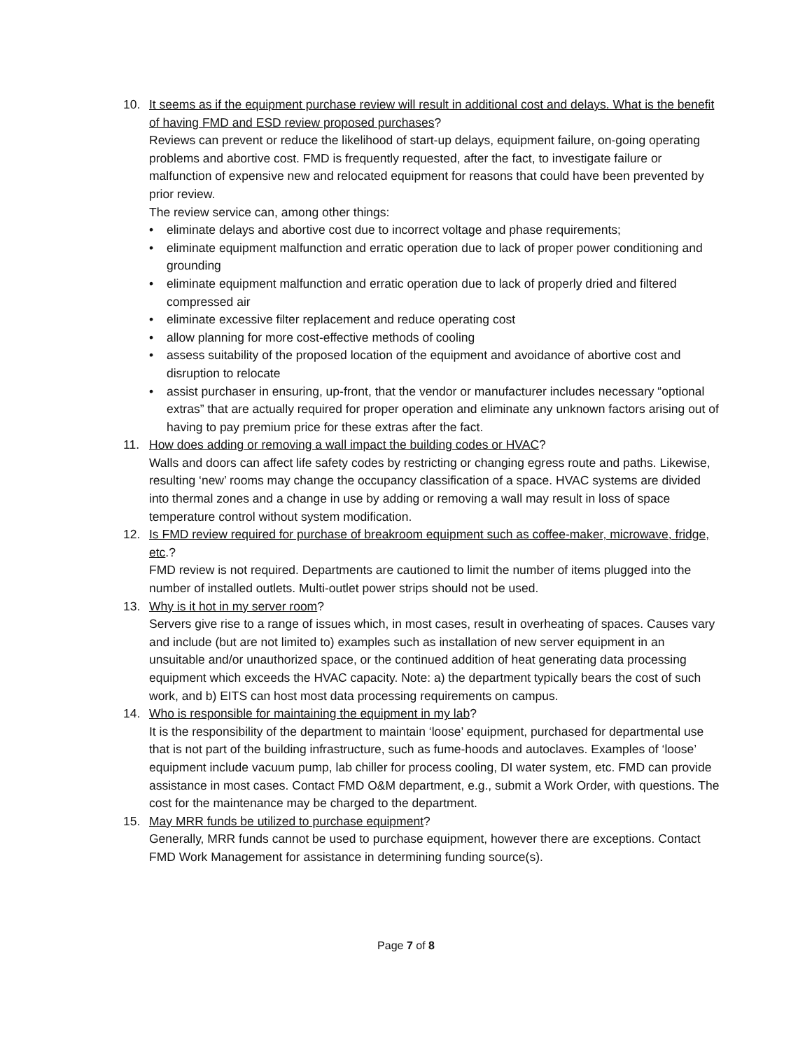10. It seems as if the equipment purchase review will result in additional cost and delays. What is the benefit of having FMD and ESD review proposed purchases?
Reviews can prevent or reduce the likelihood of start-up delays, equipment failure, on-going operating problems and abortive cost. FMD is frequently requested, after the fact, to investigate failure or malfunction of expensive new and relocated equipment for reasons that could have been prevented by prior review.
The review service can, among other things:
• eliminate delays and abortive cost due to incorrect voltage and phase requirements;
• eliminate equipment malfunction and erratic operation due to lack of proper power conditioning and grounding
• eliminate equipment malfunction and erratic operation due to lack of properly dried and filtered compressed air
• eliminate excessive filter replacement and reduce operating cost
• allow planning for more cost-effective methods of cooling
• assess suitability of the proposed location of the equipment and avoidance of abortive cost and disruption to relocate
• assist purchaser in ensuring, up-front, that the vendor or manufacturer includes necessary “optional extras” that are actually required for proper operation and eliminate any unknown factors arising out of having to pay premium price for these extras after the fact.
11. How does adding or removing a wall impact the building codes or HVAC?
Walls and doors can affect life safety codes by restricting or changing egress route and paths. Likewise, resulting ‘new’ rooms may change the occupancy classification of a space. HVAC systems are divided into thermal zones and a change in use by adding or removing a wall may result in loss of space temperature control without system modification.
12. Is FMD review required for purchase of breakroom equipment such as coffee-maker, microwave, fridge, etc.?
FMD review is not required. Departments are cautioned to limit the number of items plugged into the number of installed outlets. Multi-outlet power strips should not be used.
13. Why is it hot in my server room?
Servers give rise to a range of issues which, in most cases, result in overheating of spaces. Causes vary and include (but are not limited to) examples such as installation of new server equipment in an unsuitable and/or unauthorized space, or the continued addition of heat generating data processing equipment which exceeds the HVAC capacity. Note: a) the department typically bears the cost of such work, and b) EITS can host most data processing requirements on campus.
14. Who is responsible for maintaining the equipment in my lab?
It is the responsibility of the department to maintain ‘loose’ equipment, purchased for departmental use that is not part of the building infrastructure, such as fume-hoods and autoclaves. Examples of ‘loose’ equipment include vacuum pump, lab chiller for process cooling, DI water system, etc. FMD can provide assistance in most cases. Contact FMD O&M department, e.g., submit a Work Order, with questions. The cost for the maintenance may be charged to the department.
15. May MRR funds be utilized to purchase equipment?
Generally, MRR funds cannot be used to purchase equipment, however there are exceptions. Contact FMD Work Management for assistance in determining funding source(s).
Page 7 of 8